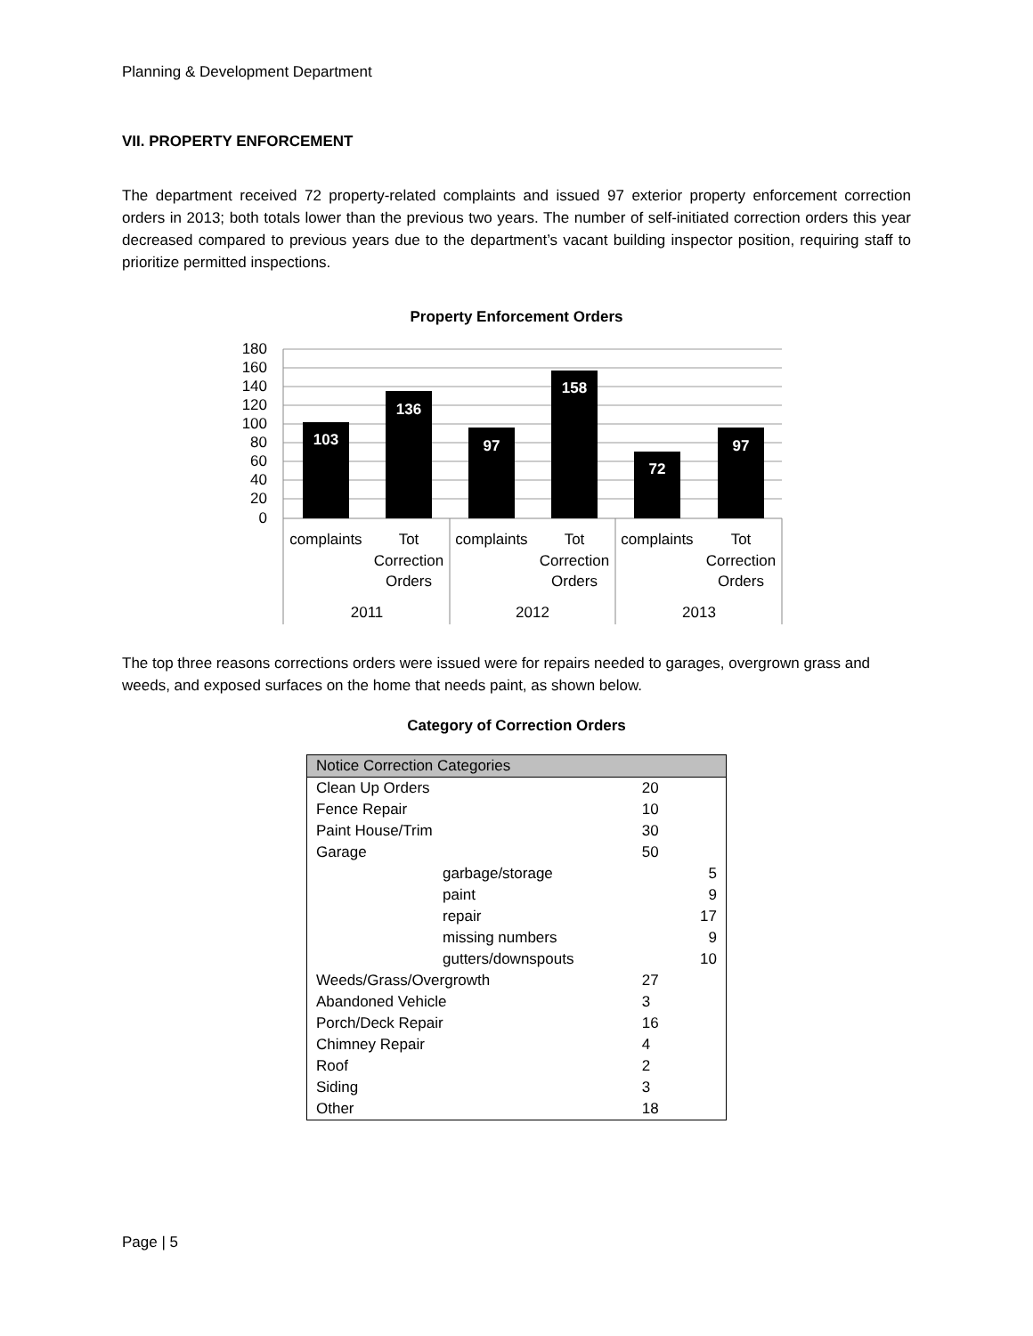Planning & Development Department
VII. PROPERTY ENFORCEMENT
The department received 72 property-related complaints and issued 97 exterior property enforcement correction orders in 2013; both totals lower than the previous two years. The number of self-initiated correction orders this year decreased compared to previous years due to the department’s vacant building inspector position, requiring staff to prioritize permitted inspections.
Property Enforcement Orders
180
160
140
120
100
80
60
40
20
0
103
136
97
158
72
97
complaints
Tot
Correction
Orders
complaints
Tot
Correction
Orders
complaints
Tot
Correction
Orders
2011
2012
2013
The top three reasons corrections orders were issued were for repairs needed to garages, overgrown grass and weeds, and exposed surfaces on the home that needs paint, as shown below.
Category of Correction Orders
| Notice Correction Categories | | | |
| Clean Up Orders | | 20 | |
| Fence Repair | | 10 | |
| Paint House/Trim | | 30 | |
| Garage | | 50 | |
| | garbage/storage | | 5 |
| | paint | | 9 |
| | repair | | 17 |
| | missing numbers | | 9 |
| | gutters/downspouts | | 10 |
| Weeds/Grass/Overgrowth | | 27 | |
| Abandoned Vehicle | | 3 | |
| Porch/Deck Repair | | 16 | |
| Chimney Repair | | 4 | |
| Roof | | 2 | |
| Siding | | 3 | |
| Other | | 18 | |
Page | 5